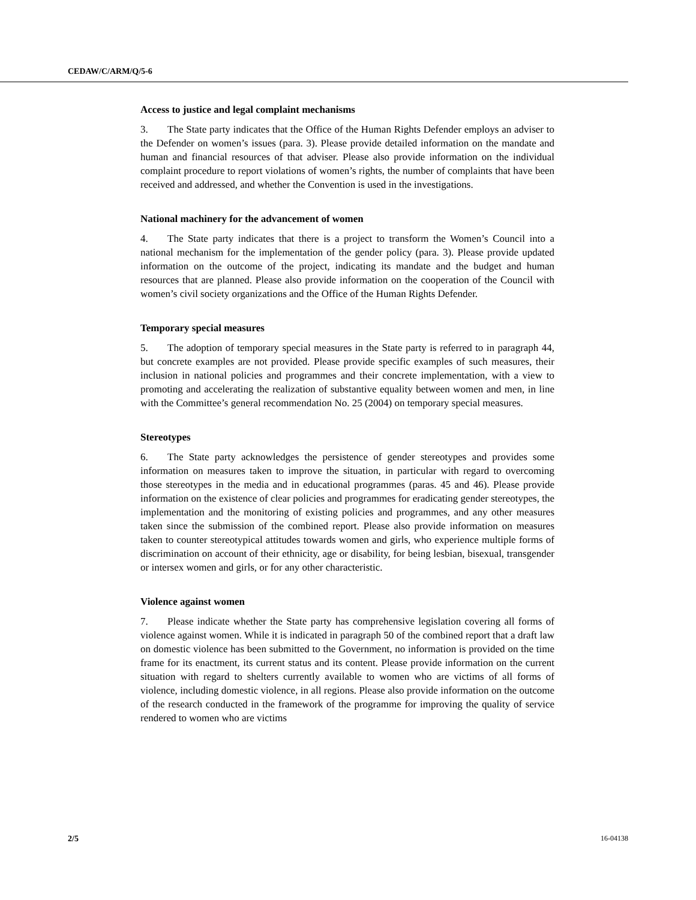CEDAW/C/ARM/Q/5-6
Access to justice and legal complaint mechanisms
3. The State party indicates that the Office of the Human Rights Defender employs an adviser to the Defender on women’s issues (para. 3). Please provide detailed information on the mandate and human and financial resources of that adviser. Please also provide information on the individual complaint procedure to report violations of women’s rights, the number of complaints that have been received and addressed, and whether the Convention is used in the investigations.
National machinery for the advancement of women
4. The State party indicates that there is a project to transform the Women’s Council into a national mechanism for the implementation of the gender policy (para. 3). Please provide updated information on the outcome of the project, indicating its mandate and the budget and human resources that are planned. Please also provide information on the cooperation of the Council with women’s civil society organizations and the Office of the Human Rights Defender.
Temporary special measures
5. The adoption of temporary special measures in the State party is referred to in paragraph 44, but concrete examples are not provided. Please provide specific examples of such measures, their inclusion in national policies and programmes and their concrete implementation, with a view to promoting and accelerating the realization of substantive equality between women and men, in line with the Committee’s general recommendation No. 25 (2004) on temporary special measures.
Stereotypes
6. The State party acknowledges the persistence of gender stereotypes and provides some information on measures taken to improve the situation, in particular with regard to overcoming those stereotypes in the media and in educational programmes (paras. 45 and 46). Please provide information on the existence of clear policies and programmes for eradicating gender stereotypes, the implementation and the monitoring of existing policies and programmes, and any other measures taken since the submission of the combined report. Please also provide information on measures taken to counter stereotypical attitudes towards women and girls, who experience multiple forms of discrimination on account of their ethnicity, age or disability, for being lesbian, bisexual, transgender or intersex women and girls, or for any other characteristic.
Violence against women
7. Please indicate whether the State party has comprehensive legislation covering all forms of violence against women. While it is indicated in paragraph 50 of the combined report that a draft law on domestic violence has been submitted to the Government, no information is provided on the time frame for its enactment, its current status and its content. Please provide information on the current situation with regard to shelters currently available to women who are victims of all forms of violence, including domestic violence, in all regions. Please also provide information on the outcome of the research conducted in the framework of the programme for improving the quality of service rendered to women who are victims
2/5 16-04138